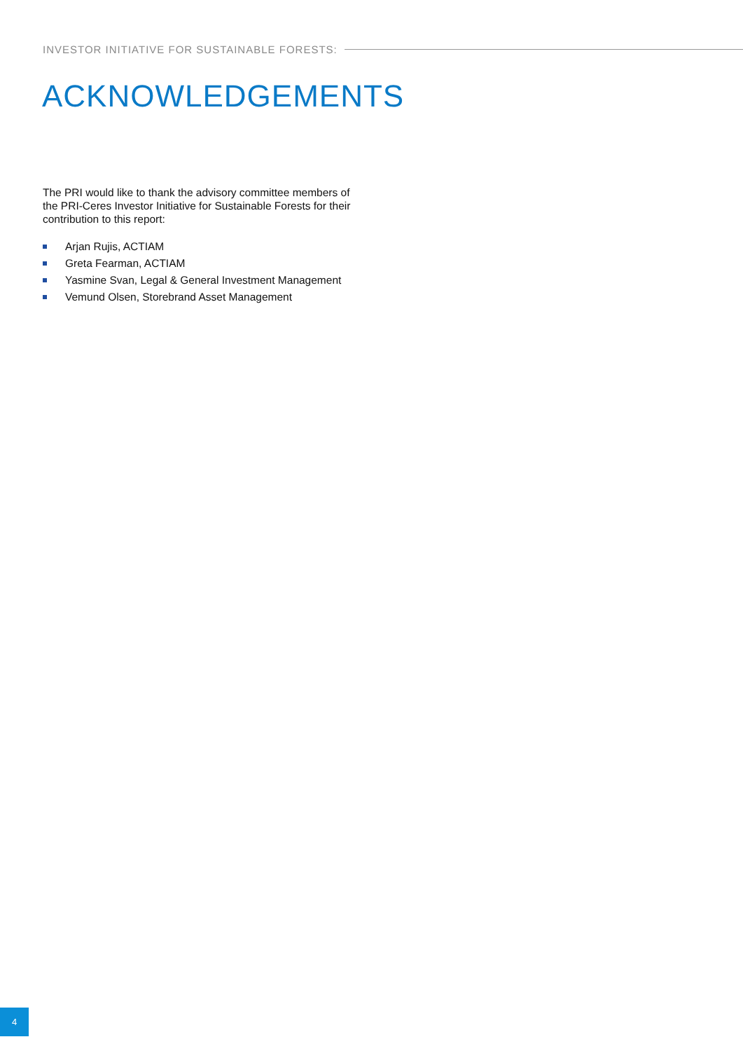INVESTOR INITIATIVE FOR SUSTAINABLE FORESTS:
ACKNOWLEDGEMENTS
The PRI would like to thank the advisory committee members of the PRI-Ceres Investor Initiative for Sustainable Forests for their contribution to this report:
Arjan Rujis, ACTIAM
Greta Fearman, ACTIAM
Yasmine Svan, Legal & General Investment Management
Vemund Olsen, Storebrand Asset Management
4